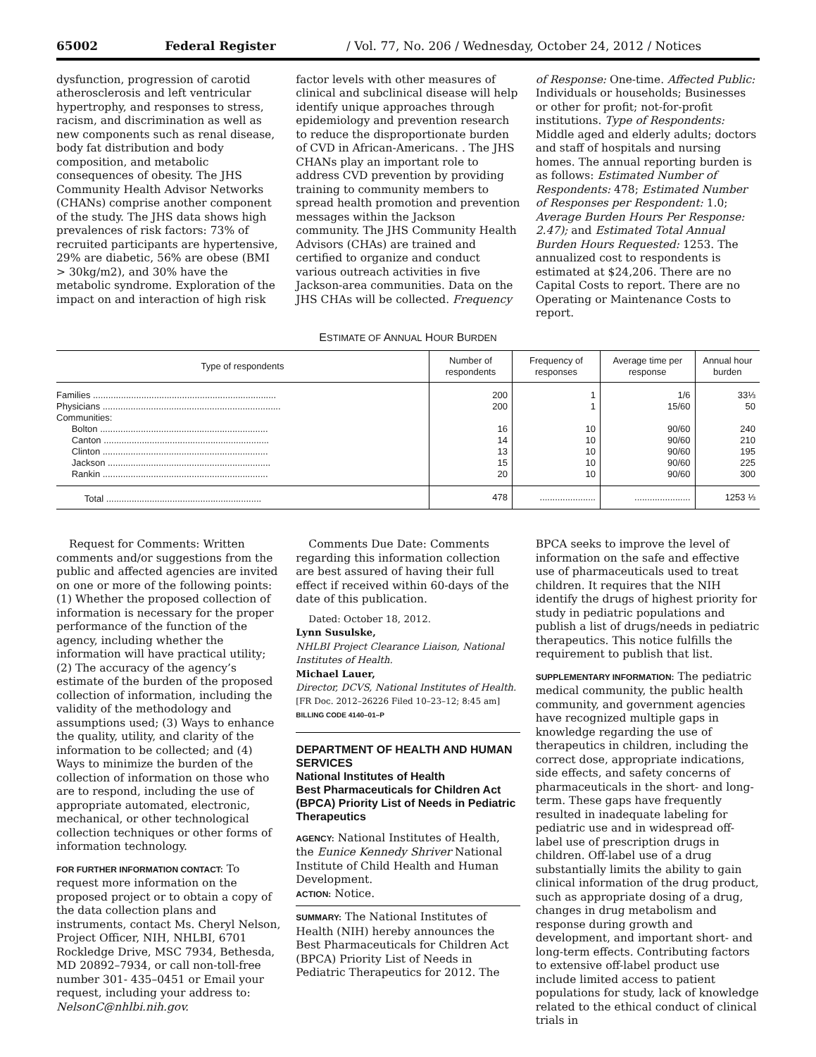65002 Federal Register / Vol. 77, No. 206 / Wednesday, October 24, 2012 / Notices
dysfunction, progression of carotid atherosclerosis and left ventricular hypertrophy, and responses to stress, racism, and discrimination as well as new components such as renal disease, body fat distribution and body composition, and metabolic consequences of obesity. The JHS Community Health Advisor Networks (CHANs) comprise another component of the study. The JHS data shows high prevalences of risk factors: 73% of recruited participants are hypertensive, 29% are diabetic, 56% are obese (BMI > 30kg/m2), and 30% have the metabolic syndrome. Exploration of the impact on and interaction of high risk
factor levels with other measures of clinical and subclinical disease will help identify unique approaches through epidemiology and prevention research to reduce the disproportionate burden of CVD in African-Americans. . The JHS CHANs play an important role to address CVD prevention by providing training to community members to spread health promotion and prevention messages within the Jackson community. The JHS Community Health Advisors (CHAs) are trained and certified to organize and conduct various outreach activities in five Jackson-area communities. Data on the JHS CHAs will be collected. Frequency
of Response: One-time. Affected Public: Individuals or households; Businesses or other for profit; not-for-profit institutions. Type of Respondents: Middle aged and elderly adults; doctors and staff of hospitals and nursing homes. The annual reporting burden is as follows: Estimated Number of Respondents: 478; Estimated Number of Responses per Respondent: 1.0; Average Burden Hours Per Response: 2.47); and Estimated Total Annual Burden Hours Requested: 1253. The annualized cost to respondents is estimated at $24,206. There are no Capital Costs to report. There are no Operating or Maintenance Costs to report.
ESTIMATE OF ANNUAL HOUR BURDEN
| Type of respondents | Number of respondents | Frequency of responses | Average time per response | Annual hour burden |
| --- | --- | --- | --- | --- |
| Families ........................................................................ | 200 | 1 | 1/6 | 33⅓ |
| Physicians ...................................................................... | 200 | 1 | 15/60 | 50 |
| Communities: | | | | |
| Bolton .................................................................. | 16 | 10 | 90/60 | 240 |
| Canton ................................................................. | 14 | 10 | 90/60 | 210 |
| Clinton ................................................................. | 13 | 10 | 90/60 | 195 |
| Jackson ................................................................ | 15 | 10 | 90/60 | 225 |
| Rankin ................................................................. | 20 | 10 | 90/60 | 300 |
| Total ............................................................. | 478 | ...................... | ...................... | 1253 ⅓ |
Request for Comments: Written comments and/or suggestions from the public and affected agencies are invited on one or more of the following points: (1) Whether the proposed collection of information is necessary for the proper performance of the function of the agency, including whether the information will have practical utility; (2) The accuracy of the agency’s estimate of the burden of the proposed collection of information, including the validity of the methodology and assumptions used; (3) Ways to enhance the quality, utility, and clarity of the information to be collected; and (4) Ways to minimize the burden of the collection of information on those who are to respond, including the use of appropriate automated, electronic, mechanical, or other technological collection techniques or other forms of information technology.
FOR FURTHER INFORMATION CONTACT: To request more information on the proposed project or to obtain a copy of the data collection plans and instruments, contact Ms. Cheryl Nelson, Project Officer, NIH, NHLBI, 6701 Rockledge Drive, MSC 7934, Bethesda, MD 20892–7934, or call non-toll-free number 301- 435–0451 or Email your request, including your address to: NelsonC@nhlbi.nih.gov.
Comments Due Date: Comments regarding this information collection are best assured of having their full effect if received within 60-days of the date of this publication.
Dated: October 18, 2012.
Lynn Susulske,
NHLBI Project Clearance Liaison, National Institutes of Health.
Michael Lauer,
Director, DCVS, National Institutes of Health.
[FR Doc. 2012–26226 Filed 10–23–12; 8:45 am]
BILLING CODE 4140–01–P
DEPARTMENT OF HEALTH AND HUMAN SERVICES
National Institutes of Health
Best Pharmaceuticals for Children Act (BPCA) Priority List of Needs in Pediatric Therapeutics
AGENCY: National Institutes of Health, the Eunice Kennedy Shriver National Institute of Child Health and Human Development.
ACTION: Notice.
SUMMARY: The National Institutes of Health (NIH) hereby announces the Best Pharmaceuticals for Children Act (BPCA) Priority List of Needs in Pediatric Therapeutics for 2012. The
BPCA seeks to improve the level of information on the safe and effective use of pharmaceuticals used to treat children. It requires that the NIH identify the drugs of highest priority for study in pediatric populations and publish a list of drugs/needs in pediatric therapeutics. This notice fulfills the requirement to publish that list.
SUPPLEMENTARY INFORMATION: The pediatric medical community, the public health community, and government agencies have recognized multiple gaps in knowledge regarding the use of therapeutics in children, including the correct dose, appropriate indications, side effects, and safety concerns of pharmaceuticals in the short- and long-term. These gaps have frequently resulted in inadequate labeling for pediatric use and in widespread off-label use of prescription drugs in children. Off-label use of a drug substantially limits the ability to gain clinical information of the drug product, such as appropriate dosing of a drug, changes in drug metabolism and response during growth and development, and important short- and long-term effects. Contributing factors to extensive off-label product use include limited access to patient populations for study, lack of knowledge related to the ethical conduct of clinical trials in